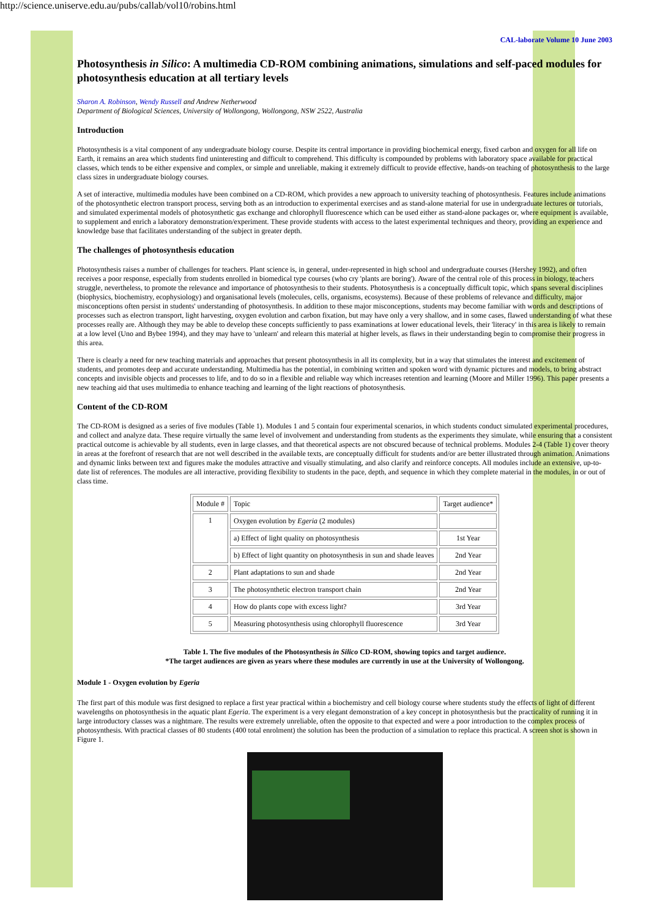http://science.uniserve.edu.au/pubs/callab/vol10/robins.html
CAL-laborate Volume 10 June 2003
Photosynthesis in Silico: A multimedia CD-ROM combining animations, simulations and self-paced modules for photosynthesis education at all tertiary levels
Sharon A. Robinson, Wendy Russell and Andrew Netherwood
Department of Biological Sciences, University of Wollongong, Wollongong, NSW 2522, Australia
Introduction
Photosynthesis is a vital component of any undergraduate biology course. Despite its central importance in providing biochemical energy, fixed carbon and oxygen for all life on Earth, it remains an area which students find uninteresting and difficult to comprehend. This difficulty is compounded by problems with laboratory space available for practical classes, which tends to be either expensive and complex, or simple and unreliable, making it extremely difficult to provide effective, hands-on teaching of photosynthesis to the large class sizes in undergraduate biology courses.
A set of interactive, multimedia modules have been combined on a CD-ROM, which provides a new approach to university teaching of photosynthesis. Features include animations of the photosynthetic electron transport process, serving both as an introduction to experimental exercises and as stand-alone material for use in undergraduate lectures or tutorials, and simulated experimental models of photosynthetic gas exchange and chlorophyll fluorescence which can be used either as stand-alone packages or, where equipment is available, to supplement and enrich a laboratory demonstration/experiment. These provide students with access to the latest experimental techniques and theory, providing an experience and knowledge base that facilitates understanding of the subject in greater depth.
The challenges of photosynthesis education
Photosynthesis raises a number of challenges for teachers. Plant science is, in general, under-represented in high school and undergraduate courses (Hershey 1992), and often receives a poor response, especially from students enrolled in biomedical type courses (who cry 'plants are boring'). Aware of the central role of this process in biology, teachers struggle, nevertheless, to promote the relevance and importance of photosynthesis to their students. Photosynthesis is a conceptually difficult topic, which spans several disciplines (biophysics, biochemistry, ecophysiology) and organisational levels (molecules, cells, organisms, ecosystems). Because of these problems of relevance and difficulty, major misconceptions often persist in students' understanding of photosynthesis. In addition to these major misconceptions, students may become familiar with words and descriptions of processes such as electron transport, light harvesting, oxygen evolution and carbon fixation, but may have only a very shallow, and in some cases, flawed understanding of what these processes really are. Although they may be able to develop these concepts sufficiently to pass examinations at lower educational levels, their 'literacy' in this area is likely to remain at a low level (Uno and Bybee 1994), and they may have to 'unlearn' and relearn this material at higher levels, as flaws in their understanding begin to compromise their progress in this area.
There is clearly a need for new teaching materials and approaches that present photosynthesis in all its complexity, but in a way that stimulates the interest and excitement of students, and promotes deep and accurate understanding. Multimedia has the potential, in combining written and spoken word with dynamic pictures and models, to bring abstract concepts and invisible objects and processes to life, and to do so in a flexible and reliable way which increases retention and learning (Moore and Miller 1996). This paper presents a new teaching aid that uses multimedia to enhance teaching and learning of the light reactions of photosynthesis.
Content of the CD-ROM
The CD-ROM is designed as a series of five modules (Table 1). Modules 1 and 5 contain four experimental scenarios, in which students conduct simulated experimental procedures, and collect and analyze data. These require virtually the same level of involvement and understanding from students as the experiments they simulate, while ensuring that a consistent practical outcome is achievable by all students, even in large classes, and that theoretical aspects are not obscured because of technical problems. Modules 2-4 (Table 1) cover theory in areas at the forefront of research that are not well described in the available texts, are conceptually difficult for students and/or are better illustrated through animation. Animations and dynamic links between text and figures make the modules attractive and visually stimulating, and also clarify and reinforce concepts. All modules include an extensive, up-to-date list of references. The modules are all interactive, providing flexibility to students in the pace, depth, and sequence in which they complete material in the modules, in or out of class time.
| Module # | Topic | Target audience* |
| 1 | Oxygen evolution by Egeria (2 modules) | |
| | a) Effect of light quality on photosynthesis | 1st Year |
| | b) Effect of light quantity on photosynthesis in sun and shade leaves | 2nd Year |
| 2 | Plant adaptations to sun and shade | 2nd Year |
| 3 | The photosynthetic electron transport chain | 2nd Year |
| 4 | How do plants cope with excess light? | 3rd Year |
| 5 | Measuring photosynthesis using chlorophyll fluorescence | 3rd Year |
Table 1. The five modules of the Photosynthesis in Silico CD-ROM, showing topics and target audience.
*The target audiences are given as years where these modules are currently in use at the University of Wollongong.
Module 1 - Oxygen evolution by Egeria
The first part of this module was first designed to replace a first year practical within a biochemistry and cell biology course where students study the effects of light of different wavelengths on photosynthesis in the aquatic plant Egeria. The experiment is a very elegant demonstration of a key concept in photosynthesis but the practicality of running it in large introductory classes was a nightmare. The results were extremely unreliable, often the opposite to that expected and were a poor introduction to the complex process of photosynthesis. With practical classes of 80 students (400 total enrolment) the solution has been the production of a simulation to replace this practical. A screen shot is shown in Figure 1.